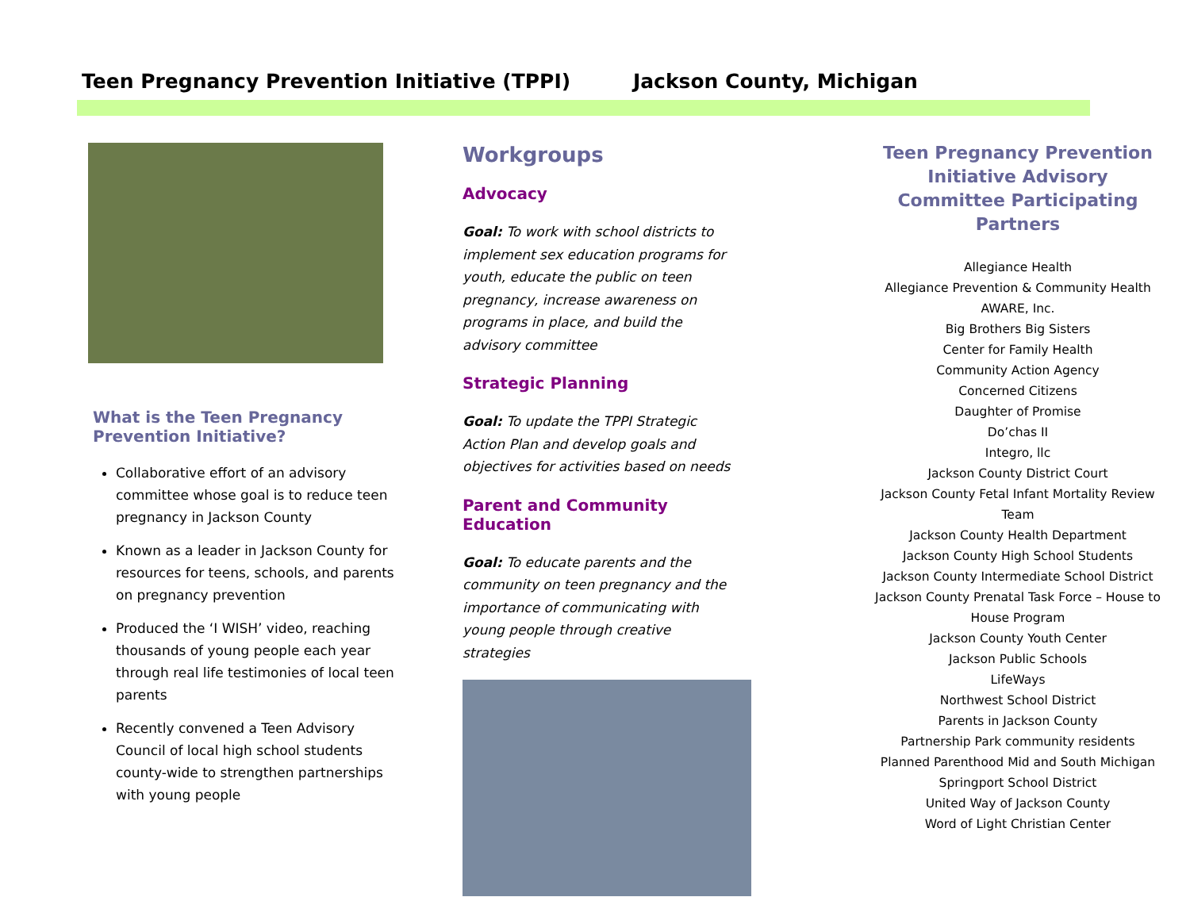Teen Pregnancy Prevention Initiative (TPPI) Jackson County, Michigan
What is the Teen Pregnancy Prevention Initiative?
Collaborative effort of an advisory committee whose goal is to reduce teen pregnancy in Jackson County
Known as a leader in Jackson County for resources for teens, schools, and parents on pregnancy prevention
Produced the ‘I WISH’ video, reaching thousands of young people each year through real life testimonies of local teen parents
Recently convened a Teen Advisory Council of local high school students county-wide to strengthen partnerships with young people
Workgroups
Advocacy
Goal: To work with school districts to implement sex education programs for youth, educate the public on teen pregnancy, increase awareness on programs in place, and build the advisory committee
Strategic Planning
Goal: To update the TPPI Strategic Action Plan and develop goals and objectives for activities based on needs
Parent and Community Education
Goal: To educate parents and the community on teen pregnancy and the importance of communicating with young people through creative strategies
Teen Pregnancy Prevention Initiative Advisory Committee Participating Partners
Allegiance Health
Allegiance Prevention & Community Health
AWARE, Inc.
Big Brothers Big Sisters
Center for Family Health
Community Action Agency
Concerned Citizens
Daughter of Promise
Do’chas II
Integro, llc
Jackson County District Court
Jackson County Fetal Infant Mortality Review Team
Jackson County Health Department
Jackson County High School Students
Jackson County Intermediate School District
Jackson County Prenatal Task Force – House to House Program
Jackson County Youth Center
Jackson Public Schools
LifeWays
Northwest School District
Parents in Jackson County
Partnership Park community residents
Planned Parenthood Mid and South Michigan
Springport School District
United Way of Jackson County
Word of Light Christian Center